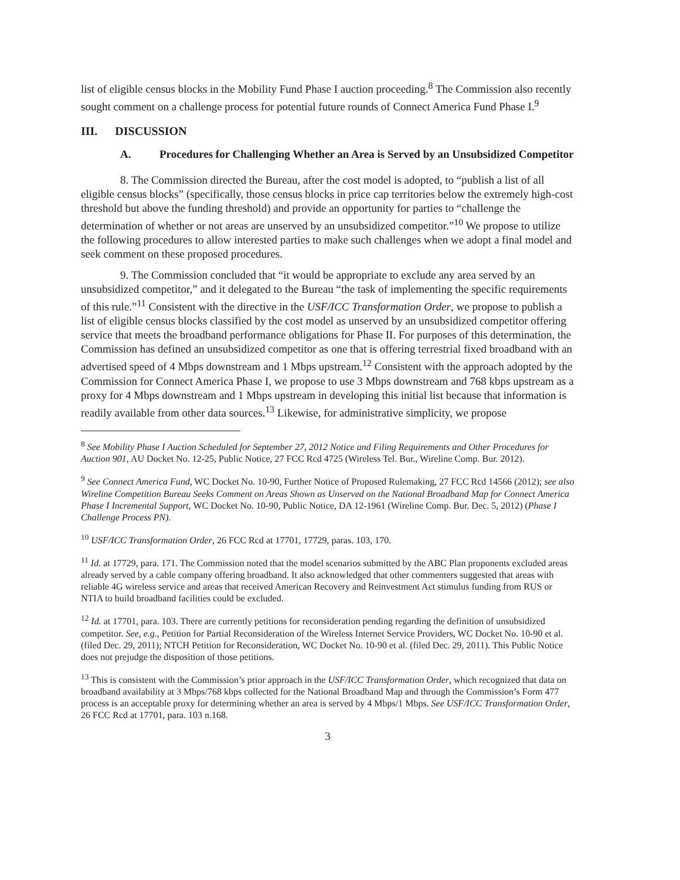list of eligible census blocks in the Mobility Fund Phase I auction proceeding.<sup>8</sup> The Commission also recently sought comment on a challenge process for potential future rounds of Connect America Fund Phase I.<sup>9</sup>
III. DISCUSSION
A. Procedures for Challenging Whether an Area is Served by an Unsubsidized Competitor
8. The Commission directed the Bureau, after the cost model is adopted, to “publish a list of all eligible census blocks” (specifically, those census blocks in price cap territories below the extremely high-cost threshold but above the funding threshold) and provide an opportunity for parties to “challenge the determination of whether or not areas are unserved by an unsubsidized competitor.”<sup>10</sup> We propose to utilize the following procedures to allow interested parties to make such challenges when we adopt a final model and seek comment on these proposed procedures.
9. The Commission concluded that “it would be appropriate to exclude any area served by an unsubsidized competitor,” and it delegated to the Bureau “the task of implementing the specific requirements of this rule.”<sup>11</sup> Consistent with the directive in the USF/ICC Transformation Order, we propose to publish a list of eligible census blocks classified by the cost model as unserved by an unsubsidized competitor offering service that meets the broadband performance obligations for Phase II. For purposes of this determination, the Commission has defined an unsubsidized competitor as one that is offering terrestrial fixed broadband with an advertised speed of 4 Mbps downstream and 1 Mbps upstream.<sup>12</sup> Consistent with the approach adopted by the Commission for Connect America Phase I, we propose to use 3 Mbps downstream and 768 kbps upstream as a proxy for 4 Mbps downstream and 1 Mbps upstream in developing this initial list because that information is readily available from other data sources.<sup>13</sup> Likewise, for administrative simplicity, we propose
<sup>8</sup> See Mobility Phase I Auction Scheduled for September 27, 2012 Notice and Filing Requirements and Other Procedures for Auction 901, AU Docket No. 12-25, Public Notice, 27 FCC Rcd 4725 (Wireless Tel. Bur., Wireline Comp. Bur. 2012).
<sup>9</sup> See Connect America Fund, WC Docket No. 10-90, Further Notice of Proposed Rulemaking, 27 FCC Rcd 14566 (2012); see also Wireline Competition Bureau Seeks Comment on Areas Shown as Unserved on the National Broadband Map for Connect America Phase I Incremental Support, WC Docket No. 10-90, Public Notice, DA 12-1961 (Wireline Comp. Bur. Dec. 5, 2012) (Phase I Challenge Process PN).
<sup>10</sup> USF/ICC Transformation Order, 26 FCC Rcd at 17701, 17729, paras. 103, 170.
<sup>11</sup> Id. at 17729, para. 171. The Commission noted that the model scenarios submitted by the ABC Plan proponents excluded areas already served by a cable company offering broadband. It also acknowledged that other commenters suggested that areas with reliable 4G wireless service and areas that received American Recovery and Reinvestment Act stimulus funding from RUS or NTIA to build broadband facilities could be excluded.
<sup>12</sup> Id. at 17701, para. 103. There are currently petitions for reconsideration pending regarding the definition of unsubsidized competitor. See, e.g., Petition for Partial Reconsideration of the Wireless Internet Service Providers, WC Docket No. 10-90 et al. (filed Dec. 29, 2011); NTCH Petition for Reconsideration, WC Docket No. 10-90 et al. (filed Dec. 29, 2011). This Public Notice does not prejudge the disposition of those petitions.
<sup>13</sup> This is consistent with the Commission’s prior approach in the USF/ICC Transformation Order, which recognized that data on broadband availability at 3 Mbps/768 kbps collected for the National Broadband Map and through the Commission’s Form 477 process is an acceptable proxy for determining whether an area is served by 4 Mbps/1 Mbps. See USF/ICC Transformation Order, 26 FCC Rcd at 17701, para. 103 n.168.
3